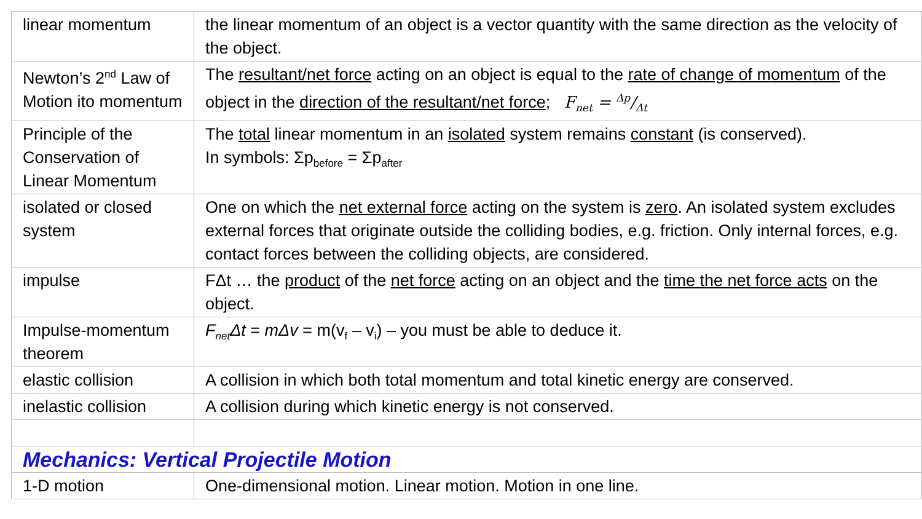| linear momentum | the linear momentum of an object is a vector quantity with the same direction as the velocity of the object. |
| Newton’s 2<sup>nd</sup> Law of Motion ito momentum | The resultant/net force acting on an object is equal to the rate of change of momentum of the object in the direction of the resultant/net force ; F<sub>net</sub> = Δp/Δt |
| Principle of the Conservation of Linear Momentum | The total linear momentum in an isolated system remains constant (is conserved). In symbols: Σp<sub>before</sub> = Σp<sub>after</sub> |
| isolated or closed system | One on which the net external force acting on the system is zero . An isolated system excludes external forces that originate outside the colliding bodies, e.g. friction. Only internal forces, e.g. contact forces between the colliding objects, are considered. |
| impulse | FΔt … the product of the net force acting on an object and the time the net force acts on the object. |
| Impulse-momentum theorem | F<sub>net</sub>Δt = mΔv = m(v<sub>f</sub> – v<sub>i</sub>) – you must be able to deduce it. |
| elastic collision | A collision in which both total momentum and total kinetic energy are conserved. |
| inelastic collision | A collision during which kinetic energy is not conserved. |
| Mechanics: Vertical Projectile Motion | |
| 1-D motion | One-dimensional motion. Linear motion. Motion in one line. |